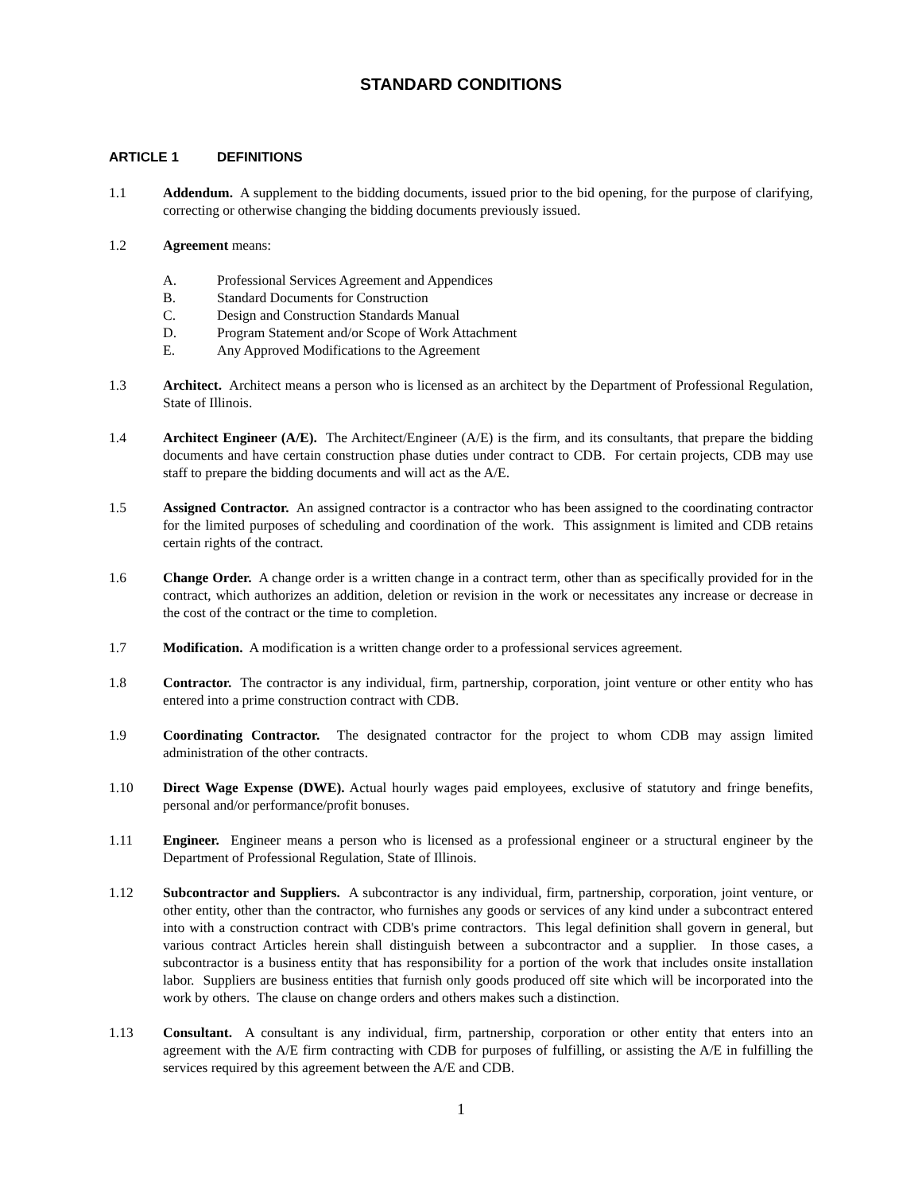STANDARD CONDITIONS
ARTICLE 1 DEFINITIONS
1.1 Addendum. A supplement to the bidding documents, issued prior to the bid opening, for the purpose of clarifying, correcting or otherwise changing the bidding documents previously issued.
1.2 Agreement means:
A. Professional Services Agreement and Appendices
B. Standard Documents for Construction
C. Design and Construction Standards Manual
D. Program Statement and/or Scope of Work Attachment
E. Any Approved Modifications to the Agreement
1.3 Architect. Architect means a person who is licensed as an architect by the Department of Professional Regulation, State of Illinois.
1.4 Architect Engineer (A/E). The Architect/Engineer (A/E) is the firm, and its consultants, that prepare the bidding documents and have certain construction phase duties under contract to CDB. For certain projects, CDB may use staff to prepare the bidding documents and will act as the A/E.
1.5 Assigned Contractor. An assigned contractor is a contractor who has been assigned to the coordinating contractor for the limited purposes of scheduling and coordination of the work. This assignment is limited and CDB retains certain rights of the contract.
1.6 Change Order. A change order is a written change in a contract term, other than as specifically provided for in the contract, which authorizes an addition, deletion or revision in the work or necessitates any increase or decrease in the cost of the contract or the time to completion.
1.7 Modification. A modification is a written change order to a professional services agreement.
1.8 Contractor. The contractor is any individual, firm, partnership, corporation, joint venture or other entity who has entered into a prime construction contract with CDB.
1.9 Coordinating Contractor. The designated contractor for the project to whom CDB may assign limited administration of the other contracts.
1.10 Direct Wage Expense (DWE). Actual hourly wages paid employees, exclusive of statutory and fringe benefits, personal and/or performance/profit bonuses.
1.11 Engineer. Engineer means a person who is licensed as a professional engineer or a structural engineer by the Department of Professional Regulation, State of Illinois.
1.12 Subcontractor and Suppliers. A subcontractor is any individual, firm, partnership, corporation, joint venture, or other entity, other than the contractor, who furnishes any goods or services of any kind under a subcontract entered into with a construction contract with CDB's prime contractors. This legal definition shall govern in general, but various contract Articles herein shall distinguish between a subcontractor and a supplier. In those cases, a subcontractor is a business entity that has responsibility for a portion of the work that includes onsite installation labor. Suppliers are business entities that furnish only goods produced off site which will be incorporated into the work by others. The clause on change orders and others makes such a distinction.
1.13 Consultant. A consultant is any individual, firm, partnership, corporation or other entity that enters into an agreement with the A/E firm contracting with CDB for purposes of fulfilling, or assisting the A/E in fulfilling the services required by this agreement between the A/E and CDB.
1